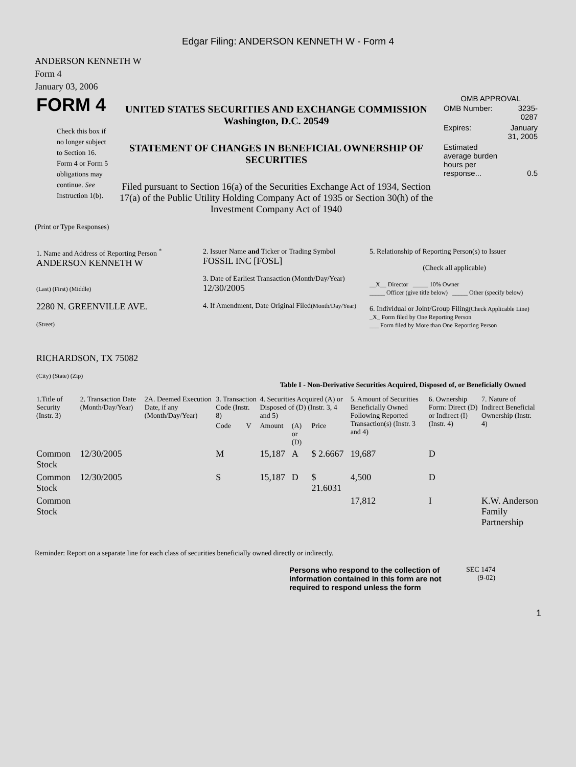Edgar Filing: ANDERSON KENNETH W - Form 4
ANDERSON KENNETH W
Form 4
January 03, 2006
| FORM 4 Check this box if no longer subject to Section 16. Form 4 or Form 5 obligations may continue. See Instruction 1(b). | UNITED STATES SECURITIES AND EXCHANGE COMMISSION Washington, D.C. 20549 STATEMENT OF CHANGES IN BENEFICIAL OWNERSHIP OF SECURITIES Filed pursuant to Section 16(a) of the Securities Exchange Act of 1934, Section 17(a) of the Public Utility Holding Company Act of 1935 or Section 30(h) of the Investment Company Act of 1940 | OMB APPROVAL / OMB Number: / 3235-0287 / / Expires: / January 31, 2005 / / Estimated average burden hours per response... / 0.5 / |
(Print or Type Responses)
| 1. Name and Address of Reporting Person <sup>*</sup> ANDERSON KENNETH W (Last) (First) (Middle) 2280 N. GREENVILLE AVE. (Street) RICHARDSON, TX 75082 (City) (State) (Zip) | 2. Issuer Name and Ticker or Trading Symbol FOSSIL INC [FOSL] 3. Date of Earliest Transaction (Month/Day/Year) 12/30/2005 4. If Amendment, Date Original Filed (Month/Day/Year) | 5. Relationship of Reporting Person(s) to Issuer (Check all applicable) __X__ Director _____ 10% Owner _____ Officer (give title below) _____ Other (specify below) 6. Individual or Joint/Group Filing (Check Applicable Line) _X_ Form filed by One Reporting Person ___ Form filed by More than One Reporting Person |
Table I - Non-Derivative Securities Acquired, Disposed of, or Beneficially Owned
| 1.Title of Security (Instr. 3) | 2. Transaction Date (Month/Day/Year) | 2A. Deemed Execution Date, if any (Month/Day/Year) | 3. Transaction Code (Instr. 8) | | 4. Securities Acquired (A) or Disposed of (D) (Instr. 3, 4 and 5) | | | 5. Amount of Securities Beneficially Owned Following Reported Transaction(s) (Instr. 3 and 4) | 6. Ownership Form: Direct (D) or Indirect (I) (Instr. 4) | 7. Nature of Indirect Beneficial Ownership (Instr. 4) |
| --- | --- | --- | --- | --- | --- | --- | --- | --- | --- | --- |
| | | | Code | V | Amount | (A) or (D) | Price | | | |
| Common Stock | 12/30/2005 | | M | | 15,187 | A | $ 2.6667 | 19,687 | D | |
| Common Stock | 12/30/2005 | | S | | 15,187 | D | $ 21.6031 | 4,500 | D | |
| Common Stock | | | | | | | | 17,812 | I | K.W. Anderson Family Partnership |
Reminder: Report on a separate line for each class of securities beneficially owned directly or indirectly.
| Persons who respond to the collection of information contained in this form are not required to respond unless the form | SEC 1474 (9-02) |
1